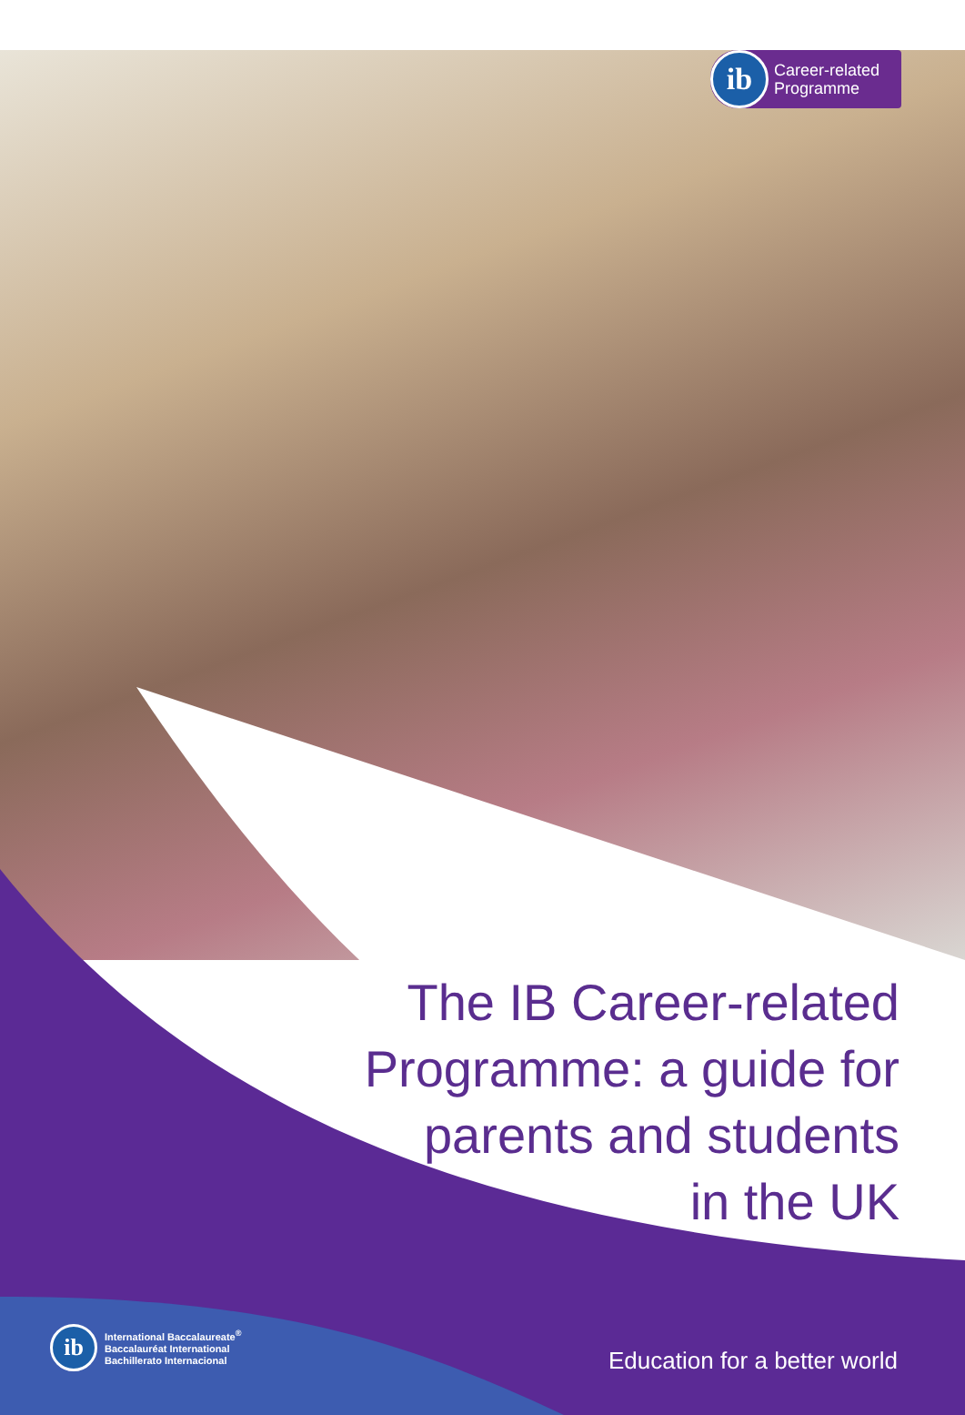ib
Career-related
Programme
The IB Career-related
Programme: a guide for
parents and students
in the UK
ib
International Baccalaureate<sup>®</sup>
Baccalauréat International
Bachillerato Internacional
Education for a better world